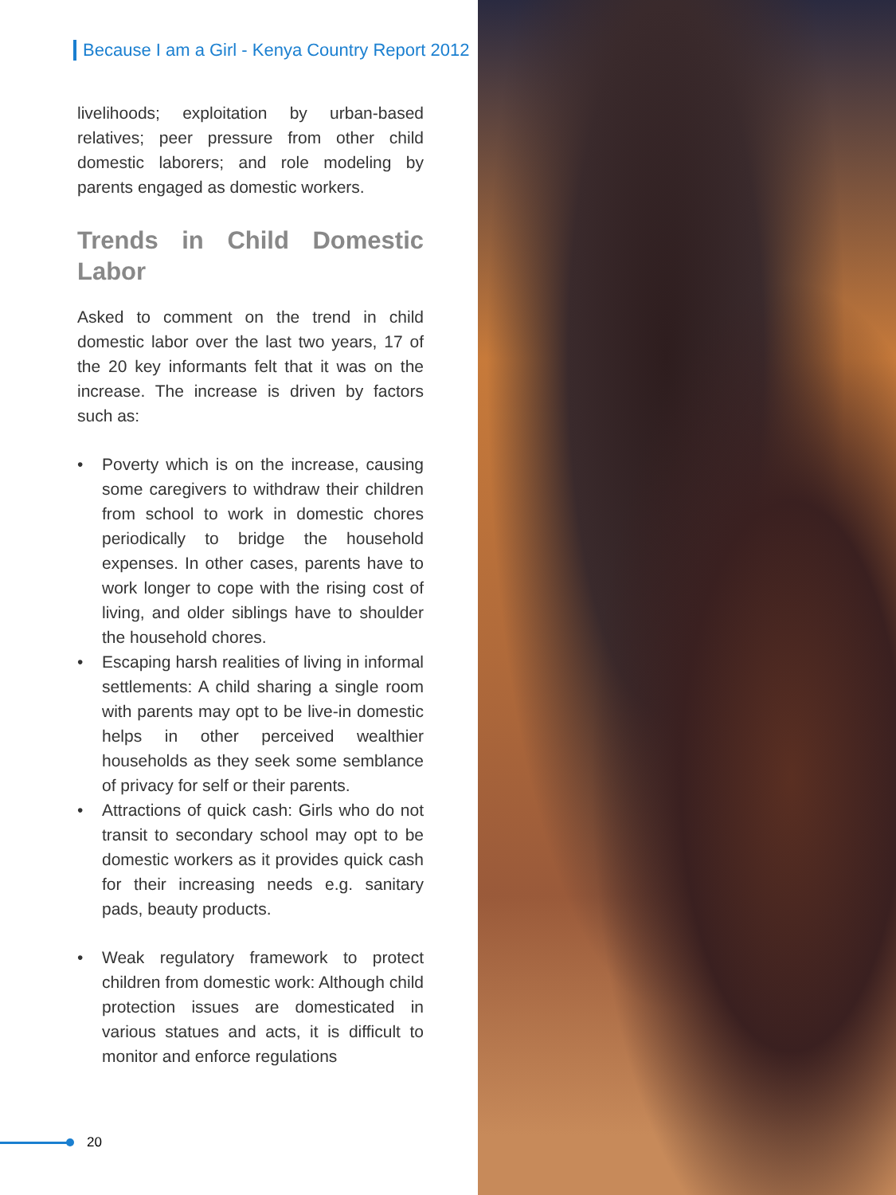Because I am a Girl - Kenya Country Report 2012
livelihoods; exploitation by urban-based relatives; peer pressure from other child domestic laborers; and role modeling by parents engaged as domestic workers.
Trends in Child Domestic Labor
Asked to comment on the trend in child domestic labor over the last two years, 17 of the 20 key informants felt that it was on the increase. The increase is driven by factors such as:
• Poverty which is on the increase, causing some caregivers to withdraw their children from school to work in domestic chores periodically to bridge the household expenses. In other cases, parents have to work longer to cope with the rising cost of living, and older siblings have to shoulder the household chores.
• Escaping harsh realities of living in informal settlements: A child sharing a single room with parents may opt to be live-in domestic helps in other perceived wealthier households as they seek some semblance of privacy for self or their parents.
• Attractions of quick cash: Girls who do not transit to secondary school may opt to be domestic workers as it provides quick cash for their increasing needs e.g. sanitary pads, beauty products.
• Weak regulatory framework to protect children from domestic work: Although child protection issues are domesticated in various statues and acts, it is difficult to monitor and enforce regulations
20